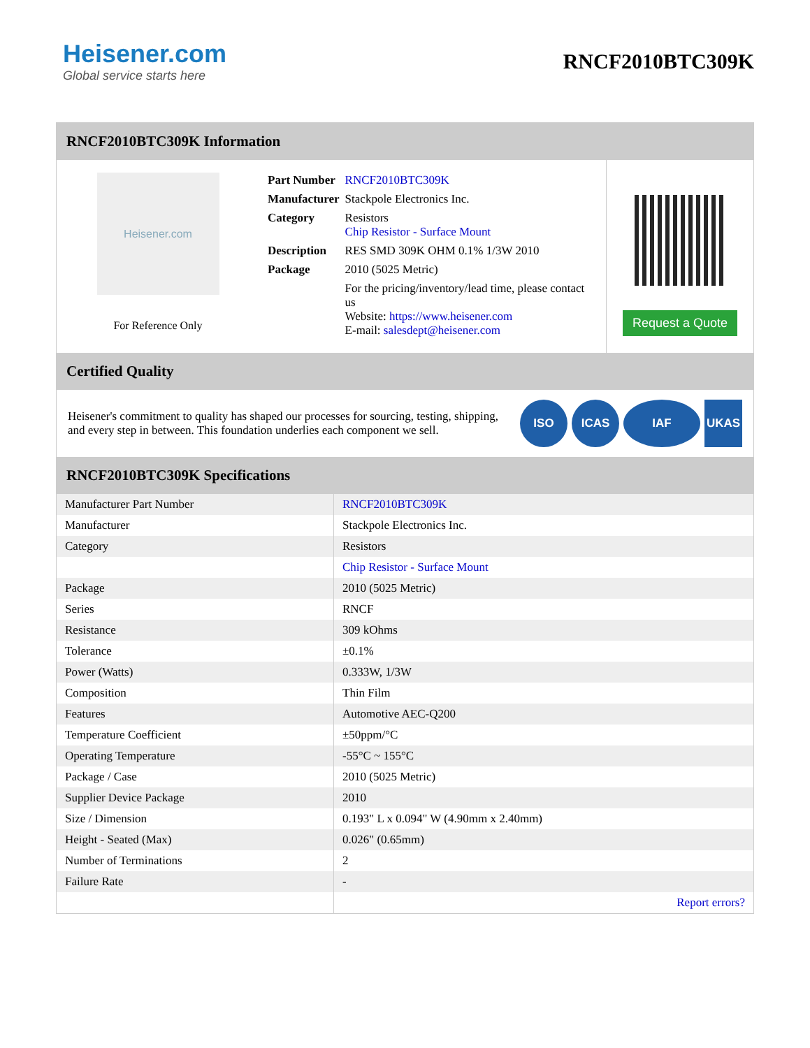Heisener.com
Global service starts here
RNCF2010BTC309K
RNCF2010BTC309K Information
Heisener.com
For Reference Only
| Part Number | RNCF2010BTC309K |
| Manufacturer | Stackpole Electronics Inc. |
| Category | Resistors Chip Resistor - Surface Mount |
| Description | RES SMD 309K OHM 0.1% 1/3W 2010 |
| Package | 2010 (5025 Metric) |
| | For the pricing/inventory/lead time, please contact us Website: https://www.heisener.com E-mail: salesdept@heisener.com |
Request a Quote
Certified Quality
Heisener's commitment to quality has shaped our processes for sourcing, testing, shipping, and every step in between. This foundation underlies each component we sell.
ISO ICAS IAF UKAS
RNCF2010BTC309K Specifications
| Manufacturer Part Number | RNCF2010BTC309K |
| Manufacturer | Stackpole Electronics Inc. |
| Category | Resistors |
| | Chip Resistor - Surface Mount |
| Package | 2010 (5025 Metric) |
| Series | RNCF |
| Resistance | 309 kOhms |
| Tolerance | ±0.1% |
| Power (Watts) | 0.333W, 1/3W |
| Composition | Thin Film |
| Features | Automotive AEC-Q200 |
| Temperature Coefficient | ±50ppm/°C |
| Operating Temperature | -55°C ~ 155°C |
| Package / Case | 2010 (5025 Metric) |
| Supplier Device Package | 2010 |
| Size / Dimension | 0.193" L x 0.094" W (4.90mm x 2.40mm) |
| Height - Seated (Max) | 0.026" (0.65mm) |
| Number of Terminations | 2 |
| Failure Rate | - |
| | Report errors? |